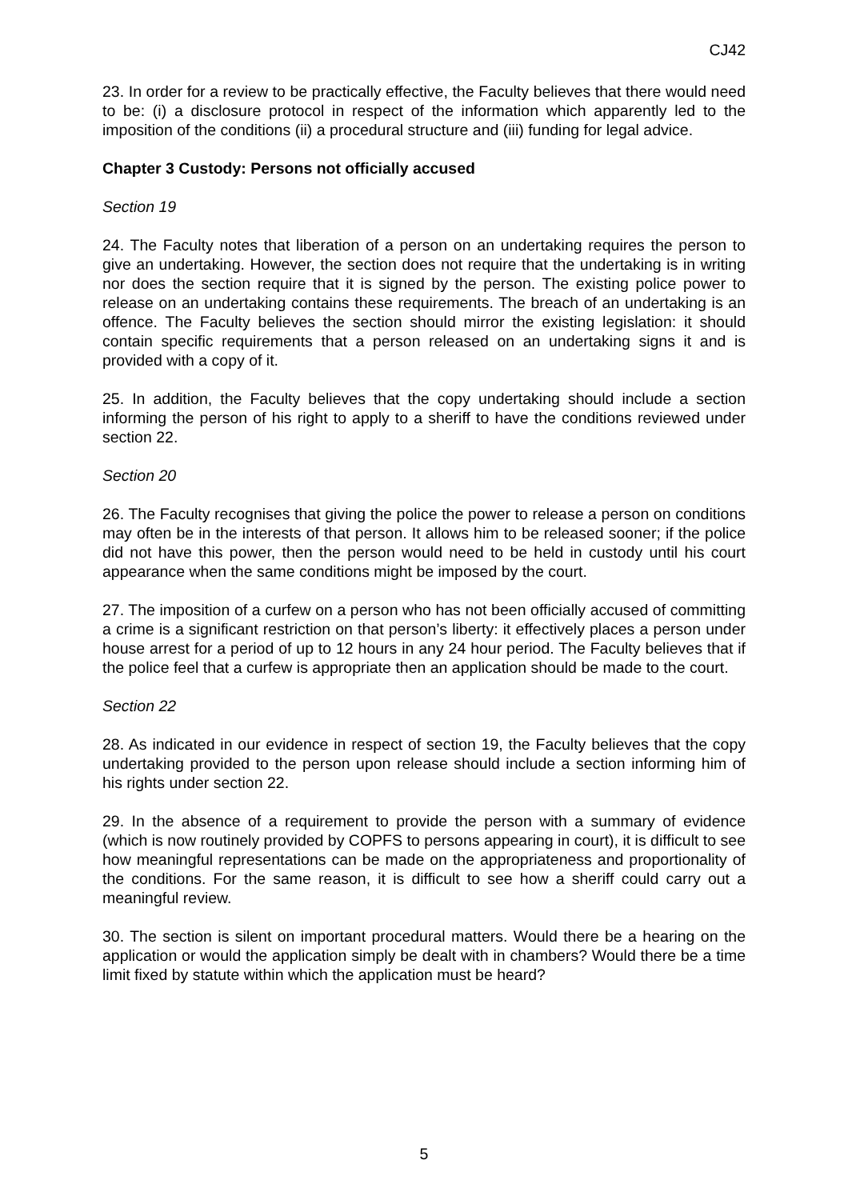CJ42
23. In order for a review to be practically effective, the Faculty believes that there would need to be: (i) a disclosure protocol in respect of the information which apparently led to the imposition of the conditions (ii) a procedural structure and (iii) funding for legal advice.
Chapter 3 Custody: Persons not officially accused
Section 19
24. The Faculty notes that liberation of a person on an undertaking requires the person to give an undertaking. However, the section does not require that the undertaking is in writing nor does the section require that it is signed by the person. The existing police power to release on an undertaking contains these requirements. The breach of an undertaking is an offence. The Faculty believes the section should mirror the existing legislation: it should contain specific requirements that a person released on an undertaking signs it and is provided with a copy of it.
25. In addition, the Faculty believes that the copy undertaking should include a section informing the person of his right to apply to a sheriff to have the conditions reviewed under section 22.
Section 20
26. The Faculty recognises that giving the police the power to release a person on conditions may often be in the interests of that person. It allows him to be released sooner; if the police did not have this power, then the person would need to be held in custody until his court appearance when the same conditions might be imposed by the court.
27. The imposition of a curfew on a person who has not been officially accused of committing a crime is a significant restriction on that person’s liberty: it effectively places a person under house arrest for a period of up to 12 hours in any 24 hour period. The Faculty believes that if the police feel that a curfew is appropriate then an application should be made to the court.
Section 22
28. As indicated in our evidence in respect of section 19, the Faculty believes that the copy undertaking provided to the person upon release should include a section informing him of his rights under section 22.
29. In the absence of a requirement to provide the person with a summary of evidence (which is now routinely provided by COPFS to persons appearing in court), it is difficult to see how meaningful representations can be made on the appropriateness and proportionality of the conditions. For the same reason, it is difficult to see how a sheriff could carry out a meaningful review.
30. The section is silent on important procedural matters. Would there be a hearing on the application or would the application simply be dealt with in chambers? Would there be a time limit fixed by statute within which the application must be heard?
5